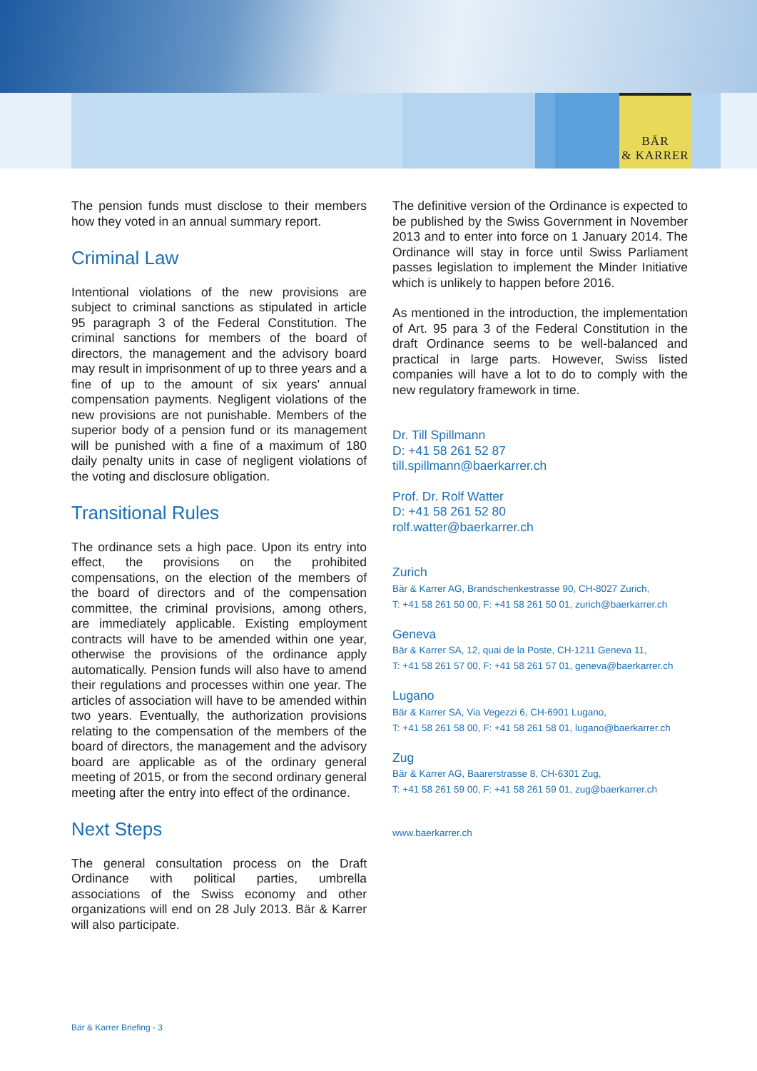BÄR
& KARRER
The pension funds must disclose to their members how they voted in an annual summary report.
Criminal Law
Intentional violations of the new provisions are subject to criminal sanctions as stipulated in article 95 paragraph 3 of the Federal Constitution. The criminal sanctions for members of the board of directors, the management and the advisory board may result in imprisonment of up to three years and a fine of up to the amount of six years' annual compensation payments. Negligent violations of the new provisions are not punishable. Members of the superior body of a pension fund or its management will be punished with a fine of a maximum of 180 daily penalty units in case of negligent violations of the voting and disclosure obligation.
Transitional Rules
The ordinance sets a high pace. Upon its entry into effect, the provisions on the prohibited compensations, on the election of the members of the board of directors and of the compensation committee, the criminal provisions, among others, are immediately applicable. Existing employment contracts will have to be amended within one year, otherwise the provisions of the ordinance apply automatically. Pension funds will also have to amend their regulations and processes within one year. The articles of association will have to be amended within two years. Eventually, the authorization provisions relating to the compensation of the members of the board of directors, the management and the advisory board are applicable as of the ordinary general meeting of 2015, or from the second ordinary general meeting after the entry into effect of the ordinance.
Next Steps
The general consultation process on the Draft Ordinance with political parties, umbrella associations of the Swiss economy and other organizations will end on 28 July 2013. Bär & Karrer will also participate.
The definitive version of the Ordinance is expected to be published by the Swiss Government in November 2013 and to enter into force on 1 January 2014. The Ordinance will stay in force until Swiss Parliament passes legislation to implement the Minder Initiative which is unlikely to happen before 2016.
As mentioned in the introduction, the implementation of Art. 95 para 3 of the Federal Constitution in the draft Ordinance seems to be well-balanced and practical in large parts. However, Swiss listed companies will have a lot to do to comply with the new regulatory framework in time.
Dr. Till Spillmann
D: +41 58 261 52 87
till.spillmann@baerkarrer.ch
Prof. Dr. Rolf Watter
D: +41 58 261 52 80
rolf.watter@baerkarrer.ch
Zurich
Bär & Karrer AG, Brandschenkestrasse 90, CH-8027 Zurich,
T: +41 58 261 50 00, F: +41 58 261 50 01, zurich@baerkarrer.ch
Geneva
Bär & Karrer SA, 12, quai de la Poste, CH-1211 Geneva 11,
T: +41 58 261 57 00, F: +41 58 261 57 01, geneva@baerkarrer.ch
Lugano
Bär & Karrer SA, Via Vegezzi 6, CH-6901 Lugano,
T: +41 58 261 58 00, F: +41 58 261 58 01, lugano@baerkarrer.ch
Zug
Bär & Karrer AG, Baarerstrasse 8, CH-6301 Zug,
T: +41 58 261 59 00, F: +41 58 261 59 01, zug@baerkarrer.ch
www.baerkarrer.ch
Bär & Karrer Briefing - 3